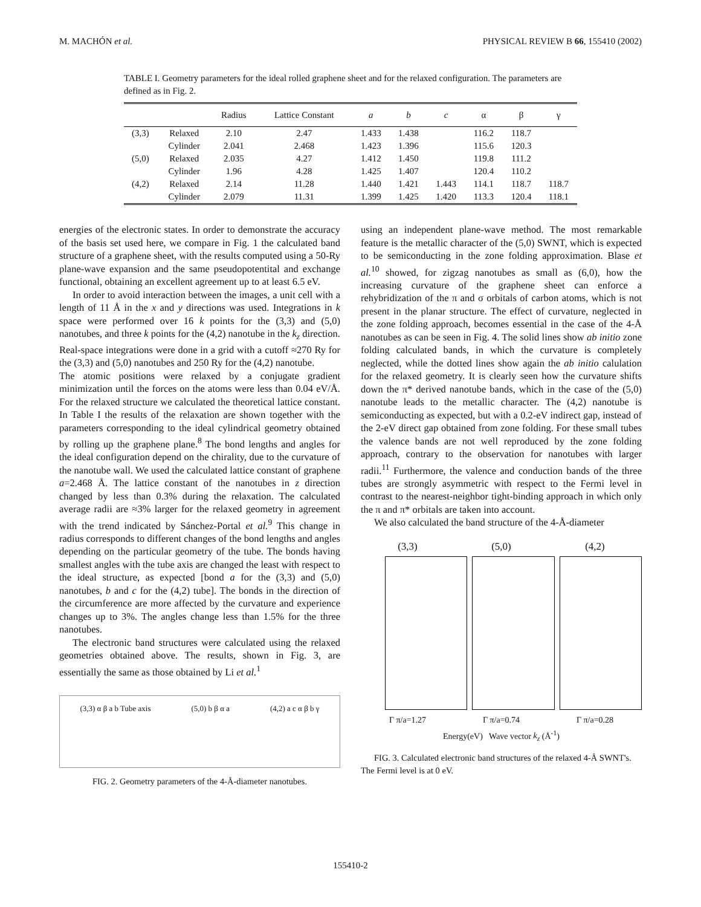M. MACHÓN et al. PHYSICAL REVIEW B 66, 155410 (2002)
TABLE I. Geometry parameters for the ideal rolled graphene sheet and for the relaxed configuration. The parameters are defined as in Fig. 2.
| | | Radius | Lattice Constant | a | b | c | α | β | γ |
| --- | --- | --- | --- | --- | --- | --- | --- | --- | --- |
| (3,3) | Relaxed | 2.10 | 2.47 | 1.433 | 1.438 | | 116.2 | 118.7 | |
| | Cylinder | 2.041 | 2.468 | 1.423 | 1.396 | | 115.6 | 120.3 | |
| (5,0) | Relaxed | 2.035 | 4.27 | 1.412 | 1.450 | | 119.8 | 111.2 | |
| | Cylinder | 1.96 | 4.28 | 1.425 | 1.407 | | 120.4 | 110.2 | |
| (4,2) | Relaxed | 2.14 | 11.28 | 1.440 | 1.421 | 1.443 | 114.1 | 118.7 | 118.7 |
| | Cylinder | 2.079 | 11.31 | 1.399 | 1.425 | 1.420 | 113.3 | 120.4 | 118.1 |
energies of the electronic states. In order to demonstrate the accuracy of the basis set used here, we compare in Fig. 1 the calculated band structure of a graphene sheet, with the results computed using a 50-Ry plane-wave expansion and the same pseudopotentital and exchange functional, obtaining an excellent agreement up to at least 6.5 eV.
In order to avoid interaction between the images, a unit cell with a length of 11 Å in the x and y directions was used. Integrations in k space were performed over 16 k points for the (3,3) and (5,0) nanotubes, and three k points for the (4,2) nanotube in the k<sub>z</sub> direction. Real-space integrations were done in a grid with a cutoff ≈270 Ry for the (3,3) and (5,0) nanotubes and 250 Ry for the (4,2) nanotube.
The atomic positions were relaxed by a conjugate gradient minimization until the forces on the atoms were less than 0.04 eV/Å. For the relaxed structure we calculated the theoretical lattice constant. In Table I the results of the relaxation are shown together with the parameters corresponding to the ideal cylindrical geometry obtained by rolling up the graphene plane.<sup>8</sup> The bond lengths and angles for the ideal configuration depend on the chirality, due to the curvature of the nanotube wall. We used the calculated lattice constant of graphene a=2.468 Å. The lattice constant of the nanotubes in z direction changed by less than 0.3% during the relaxation. The calculated average radii are ≈3% larger for the relaxed geometry in agreement with the trend indicated by Sánchez-Portal et al.<sup>9</sup> This change in radius corresponds to different changes of the bond lengths and angles depending on the particular geometry of the tube. The bonds having smallest angles with the tube axis are changed the least with respect to the ideal structure, as expected [bond a for the (3,3) and (5,0) nanotubes, b and c for the (4,2) tube]. The bonds in the direction of the circumference are more affected by the curvature and experience changes up to 3%. The angles change less than 1.5% for the three nanotubes.
The electronic band structures were calculated using the relaxed geometries obtained above. The results, shown in Fig. 3, are essentially the same as those obtained by Li et al.<sup>1</sup>
(3,3) α β a b Tube axis (5,0) b β α a (4,2) a c α β b γ
FIG. 2. Geometry parameters of the 4-Å-diameter nanotubes.
using an independent plane-wave method. The most remarkable feature is the metallic character of the (5,0) SWNT, which is expected to be semiconducting in the zone folding approximation. Blase et al.<sup>10</sup> showed, for zigzag nanotubes as small as (6,0), how the increasing curvature of the graphene sheet can enforce a rehybridization of the π and σ orbitals of carbon atoms, which is not present in the planar structure. The effect of curvature, neglected in the zone folding approach, becomes essential in the case of the 4-Å nanotubes as can be seen in Fig. 4. The solid lines show ab initio zone folding calculated bands, in which the curvature is completely neglected, while the dotted lines show again the ab initio calulation for the relaxed geometry. It is clearly seen how the curvature shifts down the π* derived nanotube bands, which in the case of the (5,0) nanotube leads to the metallic character. The (4,2) nanotube is semiconducting as expected, but with a 0.2-eV indirect gap, instead of the 2-eV direct gap obtained from zone folding. For these small tubes the valence bands are not well reproduced by the zone folding approach, contrary to the observation for nanotubes with larger radii.<sup>11</sup> Furthermore, the valence and conduction bands of the three tubes are strongly asymmetric with respect to the Fermi level in contrast to the nearest-neighbor tight-binding approach in which only the π and π* orbitals are taken into account.
We also calculated the band structure of the 4-Å-diameter
(3,3) (5,0) (4,2)
Γ π/a=1.27 Γ π/a=0.74 Γ π/a=0.28
Energy(eV) Wave vector k<sub>z</sub> (Å<sup>-1</sup>)
FIG. 3. Calculated electronic band structures of the relaxed 4-Å SWNT's. The Fermi level is at 0 eV.
155410-2